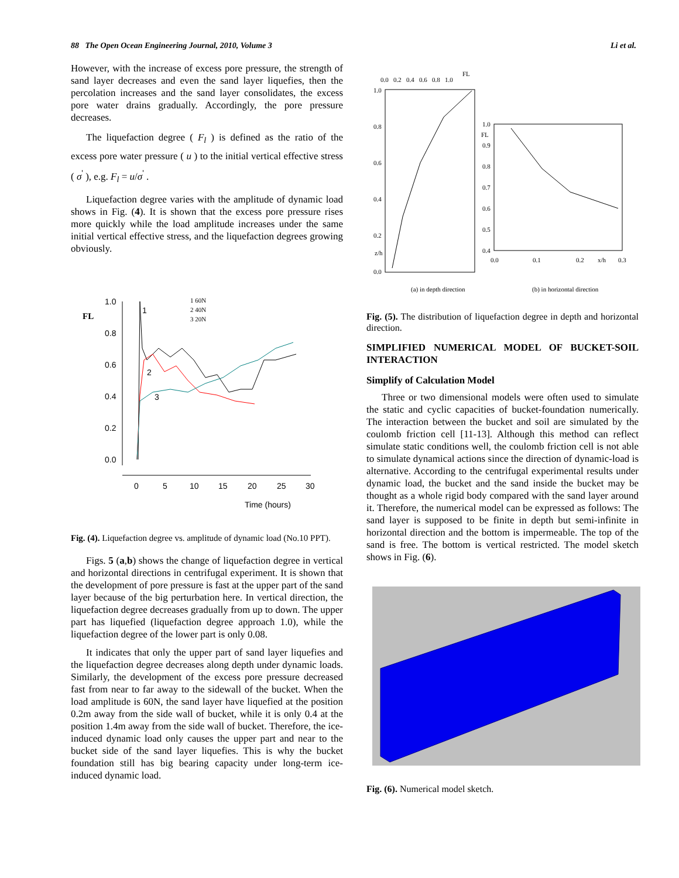88 The Open Ocean Engineering Journal, 2010, Volume 3 Li et al.
However, with the increase of excess pore pressure, the strength of sand layer decreases and even the sand layer liquefies, then the percolation increases and the sand layer consolidates, the excess pore water drains gradually. Accordingly, the pore pressure decreases.
The liquefaction degree ( F<sub>l</sub> ) is defined as the ratio of the excess pore water pressure ( u ) to the initial vertical effective stress ( σ<sup>'</sup> ), e.g. F<sub>l</sub> = u/σ<sup>'</sup> .
Liquefaction degree varies with the amplitude of dynamic load shows in Fig. (4). It is shown that the excess pore pressure rises more quickly while the load amplitude increases under the same initial vertical effective stress, and the liquefaction degrees growing obviously.
FL
1.0
0.8
0.6
0.4
0.2
0.0
0
5
10
15
20
25
30
Time (hours)
1
2
3
1 60N
2 40N
3 20N
Fig. (4). Liquefaction degree vs. amplitude of dynamic load (No.10 PPT).
Figs. 5 (a,b) shows the change of liquefaction degree in vertical and horizontal directions in centrifugal experiment. It is shown that the development of pore pressure is fast at the upper part of the sand layer because of the big perturbation here. In vertical direction, the liquefaction degree decreases gradually from up to down. The upper part has liquefied (liquefaction degree approach 1.0), while the liquefaction degree of the lower part is only 0.08.
It indicates that only the upper part of sand layer liquefies and the liquefaction degree decreases along depth under dynamic loads. Similarly, the development of the excess pore pressure decreased fast from near to far away to the sidewall of the bucket. When the load amplitude is 60N, the sand layer have liquefied at the position 0.2m away from the side wall of bucket, while it is only 0.4 at the position 1.4m away from the side wall of bucket. Therefore, the ice-induced dynamic load only causes the upper part and near to the bucket side of the sand layer liquefies. This is why the bucket foundation still has big bearing capacity under long-term ice-induced dynamic load.
FL
0.0 0.2 0.4 0.6 0.8 1.0
1.0
0.8
0.6
0.4
0.2
0.0
z/h
1.0
FL
0.9
0.8
0.7
0.6
0.5
0.4
0.0
0.1
0.2
x/h
0.3
(a) in depth direction
(b) in horizontal direction
Fig. (5). The distribution of liquefaction degree in depth and horizontal direction.
SIMPLIFIED NUMERICAL MODEL OF BUCKET-SOIL INTERACTION
Simplify of Calculation Model
Three or two dimensional models were often used to simulate the static and cyclic capacities of bucket-foundation numerically. The interaction between the bucket and soil are simulated by the coulomb friction cell [11-13]. Although this method can reflect simulate static conditions well, the coulomb friction cell is not able to simulate dynamical actions since the direction of dynamic-load is alternative. According to the centrifugal experimental results under dynamic load, the bucket and the sand inside the bucket may be thought as a whole rigid body compared with the sand layer around it. Therefore, the numerical model can be expressed as follows: The sand layer is supposed to be finite in depth but semi-infinite in horizontal direction and the bottom is impermeable. The top of the sand is free. The bottom is vertical restricted. The model sketch shows in Fig. (6).
Fig. (6). Numerical model sketch.